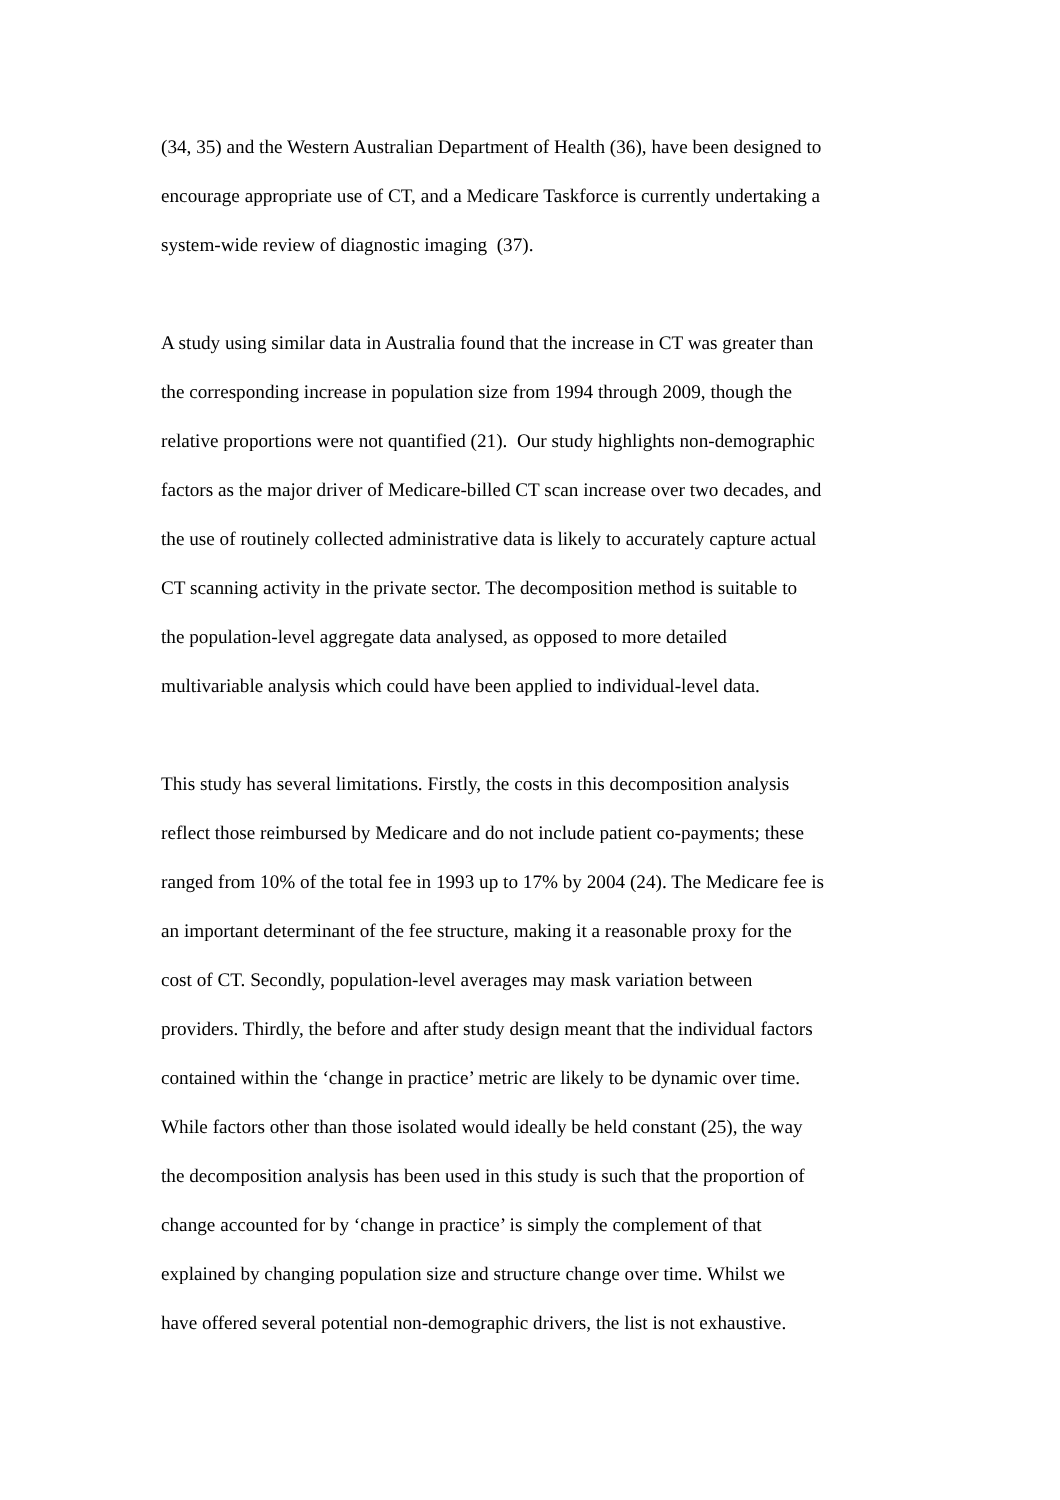(34, 35) and the Western Australian Department of Health (36), have been designed to
encourage appropriate use of CT, and a Medicare Taskforce is currently undertaking a
system-wide review of diagnostic imaging (37).
A study using similar data in Australia found that the increase in CT was greater than
the corresponding increase in population size from 1994 through 2009, though the
relative proportions were not quantified (21). Our study highlights non-demographic
factors as the major driver of Medicare-billed CT scan increase over two decades, and
the use of routinely collected administrative data is likely to accurately capture actual
CT scanning activity in the private sector. The decomposition method is suitable to
the population-level aggregate data analysed, as opposed to more detailed
multivariable analysis which could have been applied to individual-level data.
This study has several limitations. Firstly, the costs in this decomposition analysis
reflect those reimbursed by Medicare and do not include patient co-payments; these
ranged from 10% of the total fee in 1993 up to 17% by 2004 (24). The Medicare fee is
an important determinant of the fee structure, making it a reasonable proxy for the
cost of CT. Secondly, population-level averages may mask variation between
providers. Thirdly, the before and after study design meant that the individual factors
contained within the ‘change in practice’ metric are likely to be dynamic over time.
While factors other than those isolated would ideally be held constant (25), the way
the decomposition analysis has been used in this study is such that the proportion of
change accounted for by ‘change in practice’ is simply the complement of that
explained by changing population size and structure change over time. Whilst we
have offered several potential non-demographic drivers, the list is not exhaustive.